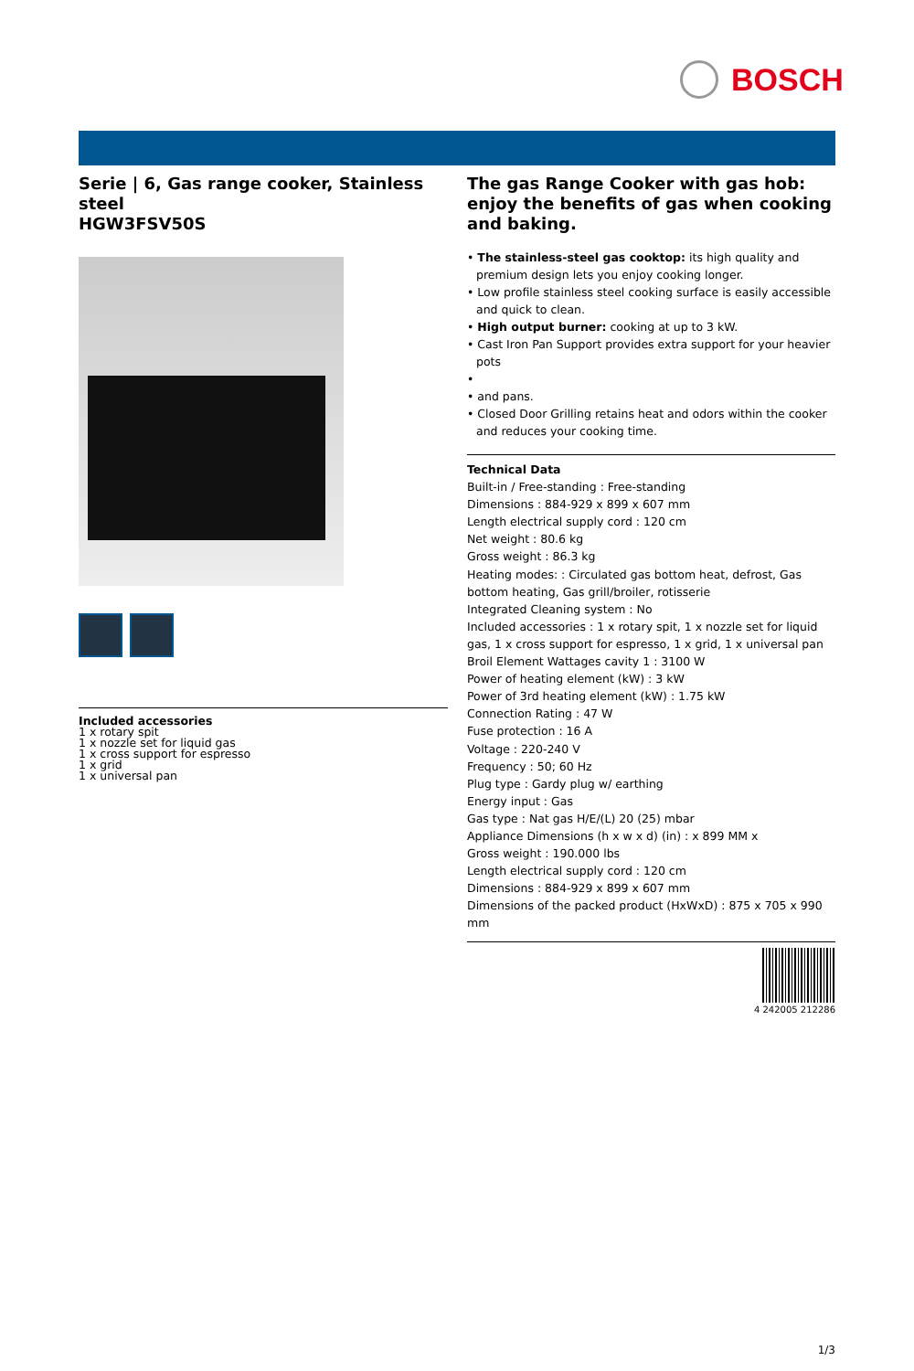BOSCH
Serie | 6, Gas range cooker, Stainless steel
HGW3FSV50S
Included accessories
1 x rotary spit
1 x nozzle set for liquid gas
1 x cross support for espresso
1 x grid
1 x universal pan
The gas Range Cooker with gas hob: enjoy the benefits of gas when cooking and baking.
• The stainless-steel gas cooktop: its high quality and premium design lets you enjoy cooking longer.
• Low profile stainless steel cooking surface is easily accessible and quick to clean.
• High output burner: cooking at up to 3 kW.
• Cast Iron Pan Support provides extra support for your heavier pots
•
• and pans.
• Closed Door Grilling retains heat and odors within the cooker and reduces your cooking time.
Technical Data
Built-in / Free-standing : Free-standing
Dimensions : 884-929 x 899 x 607 mm
Length electrical supply cord : 120 cm
Net weight : 80.6 kg
Gross weight : 86.3 kg
Heating modes: : Circulated gas bottom heat, defrost, Gas bottom heating, Gas grill/broiler, rotisserie
Integrated Cleaning system : No
Included accessories : 1 x rotary spit, 1 x nozzle set for liquid gas, 1 x cross support for espresso, 1 x grid, 1 x universal pan
Broil Element Wattages cavity 1 : 3100 W
Power of heating element (kW) : 3 kW
Power of 3rd heating element (kW) : 1.75 kW
Connection Rating : 47 W
Fuse protection : 16 A
Voltage : 220-240 V
Frequency : 50; 60 Hz
Plug type : Gardy plug w/ earthing
Energy input : Gas
Gas type : Nat gas H/E/(L) 20 (25) mbar
Appliance Dimensions (h x w x d) (in) : x 899 MM x
Gross weight : 190.000 lbs
Length electrical supply cord : 120 cm
Dimensions : 884-929 x 899 x 607 mm
Dimensions of the packed product (HxWxD) : 875 x 705 x 990 mm
4 242005 212286
1/3